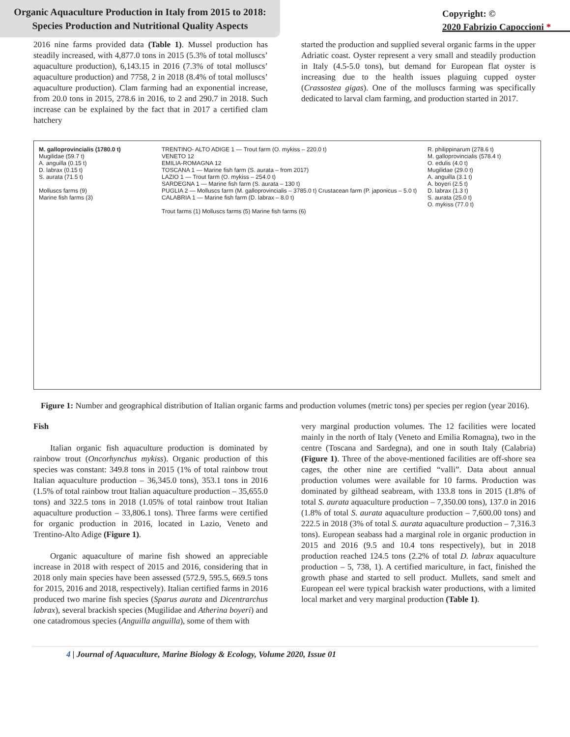Organic Aquaculture Production in Italy from 2015 to 2018:
Species Production and Nutritional Quality Aspects
Copyright: ©
2020 Fabrizio Capoccioni *
2016 nine farms provided data (Table 1). Mussel production has steadily increased, with 4,877.0 tons in 2015 (5.3% of total molluscs’ aquaculture production), 6,143.15 in 2016 (7.3% of total molluscs’ aquaculture production) and 7758, 2 in 2018 (8.4% of total molluscs’ aquaculture production). Clam farming had an exponential increase, from 20.0 tons in 2015, 278.6 in 2016, to 2 and 290.7 in 2018. Such increase can be explained by the fact that in 2017 a certified clam hatchery
started the production and supplied several organic farms in the upper Adriatic coast. Oyster represent a very small and steadily production in Italy (4.5-5.0 tons), but demand for European flat oyster is increasing due to the health issues plaguing cupped oyster (Crassostea gigas). One of the molluscs farming was specifically dedicated to larval clam farming, and production started in 2017.
M. galloprovincialis (1780.0 t)
Mugilidae (59.7 t)
A. anguilla (0.15 t)
D. labrax (0.15 t)
S. aurata (71.5 t)
Molluscs farms (9)
Marine fish farms (3)
TRENTINO- ALTO ADIGE 1 — Trout farm (O. mykiss – 220.0 t)
VENETO 12
EMILIA-ROMAGNA 12
TOSCANA 1 — Marine fish farm (S. aurata – from 2017)
LAZIO 1 — Trout farm (O. mykiss – 254.0 t)
SARDEGNA 1 — Marine fish farm (S. aurata – 130 t)
PUGLIA 2 — Molluscs farm (M. galloprovincialis – 3785.0 t) Crustacean farm (P. japonicus – 5.0 t)
CALABRIA 1 — Marine fish farm (D. labrax – 8.0 t)
Trout farms (1) Molluscs farms (5) Marine fish farms (6)
R. philippinarum (278.6 t)
M. galloprovincialis (578.4 t)
O. edulis (4.0 t)
Mugilidae (29.0 t)
A. anguilla (3.1 t)
A. boyeri (2.5 t)
D. labrax (1.3 t)
S. aurata (25.0 t)
O. mykiss (77.0 t)
Figure 1: Number and geographical distribution of Italian organic farms and production volumes (metric tons) per species per region (year 2016).
Fish
Italian organic fish aquaculture production is dominated by rainbow trout (Oncorhynchus mykiss). Organic production of this species was constant: 349.8 tons in 2015 (1% of total rainbow trout Italian aquaculture production – 36,345.0 tons), 353.1 tons in 2016 (1.5% of total rainbow trout Italian aquaculture production – 35,655.0 tons) and 322.5 tons in 2018 (1.05% of total rainbow trout Italian aquaculture production – 33,806.1 tons). Three farms were certified for organic production in 2016, located in Lazio, Veneto and Trentino-Alto Adige (Figure 1).
Organic aquaculture of marine fish showed an appreciable increase in 2018 with respect of 2015 and 2016, considering that in 2018 only main species have been assessed (572.9, 595.5, 669.5 tons for 2015, 2016 and 2018, respectively). Italian certified farms in 2016 produced two marine fish species (Sparus aurata and Dicentrarchus labrax), several brackish species (Mugilidae and Atherina boyeri) and one catadromous species (Anguilla anguilla), some of them with
very marginal production volumes. The 12 facilities were located mainly in the north of Italy (Veneto and Emilia Romagna), two in the centre (Toscana and Sardegna), and one in south Italy (Calabria) (Figure 1). Three of the above-mentioned facilities are off-shore sea cages, the other nine are certified “valli”. Data about annual production volumes were available for 10 farms. Production was dominated by gilthead seabream, with 133.8 tons in 2015 (1.8% of total S. aurata aquaculture production – 7,350.00 tons), 137.0 in 2016 (1.8% of total S. aurata aquaculture production – 7,600.00 tons) and 222.5 in 2018 (3% of total S. aurata aquaculture production – 7,316.3 tons). European seabass had a marginal role in organic production in 2015 and 2016 (9.5 and 10.4 tons respectively), but in 2018 production reached 124.5 tons (2.2% of total D. labrax aquaculture production – 5, 738, 1). A certified mariculture, in fact, finished the growth phase and started to sell product. Mullets, sand smelt and European eel were typical brackish water productions, with a limited local market and very marginal production (Table 1).
4 | Journal of Aquaculture, Marine Biology & Ecology, Volume 2020, Issue 01